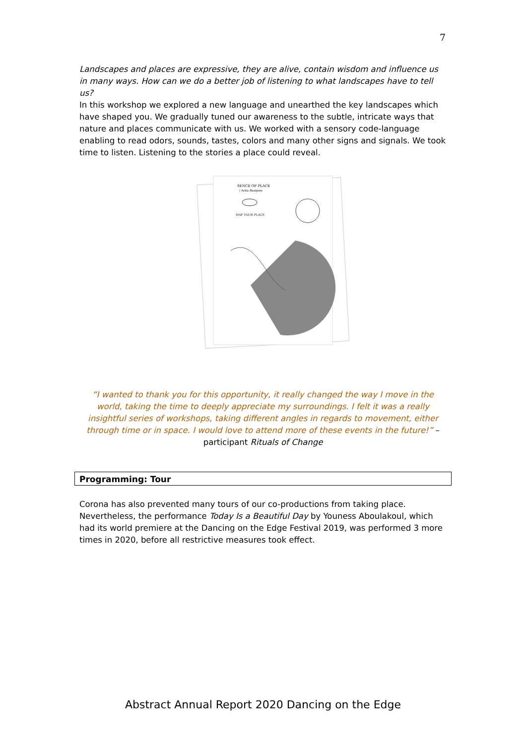7
Landscapes and places are expressive, they are alive, contain wisdom and influence us in many ways. How can we do a better job of listening to what landscapes have to tell us?
In this workshop we explored a new language and unearthed the key landscapes which have shaped you. We gradually tuned our awareness to the subtle, intricate ways that nature and places communicate with us. We worked with a sensory code-language enabling to read odors, sounds, tastes, colors and many other signs and signals. We took time to listen. Listening to the stories a place could reveal.
SENCE OF PLACE
/ Arita Baaijens
MAP YOUR PLACE
“I wanted to thank you for this opportunity, it really changed the way I move in the world, taking the time to deeply appreciate my surroundings. I felt it was a really insightful series of workshops, taking different angles in regards to movement, either through time or in space. I would love to attend more of these events in the future!” – participant Rituals of Change
Programming: Tour
Corona has also prevented many tours of our co-productions from taking place.
Nevertheless, the performance Today Is a Beautiful Day by Youness Aboulakoul, which had its world premiere at the Dancing on the Edge Festival 2019, was performed 3 more times in 2020, before all restrictive measures took effect.
Abstract Annual Report 2020 Dancing on the Edge